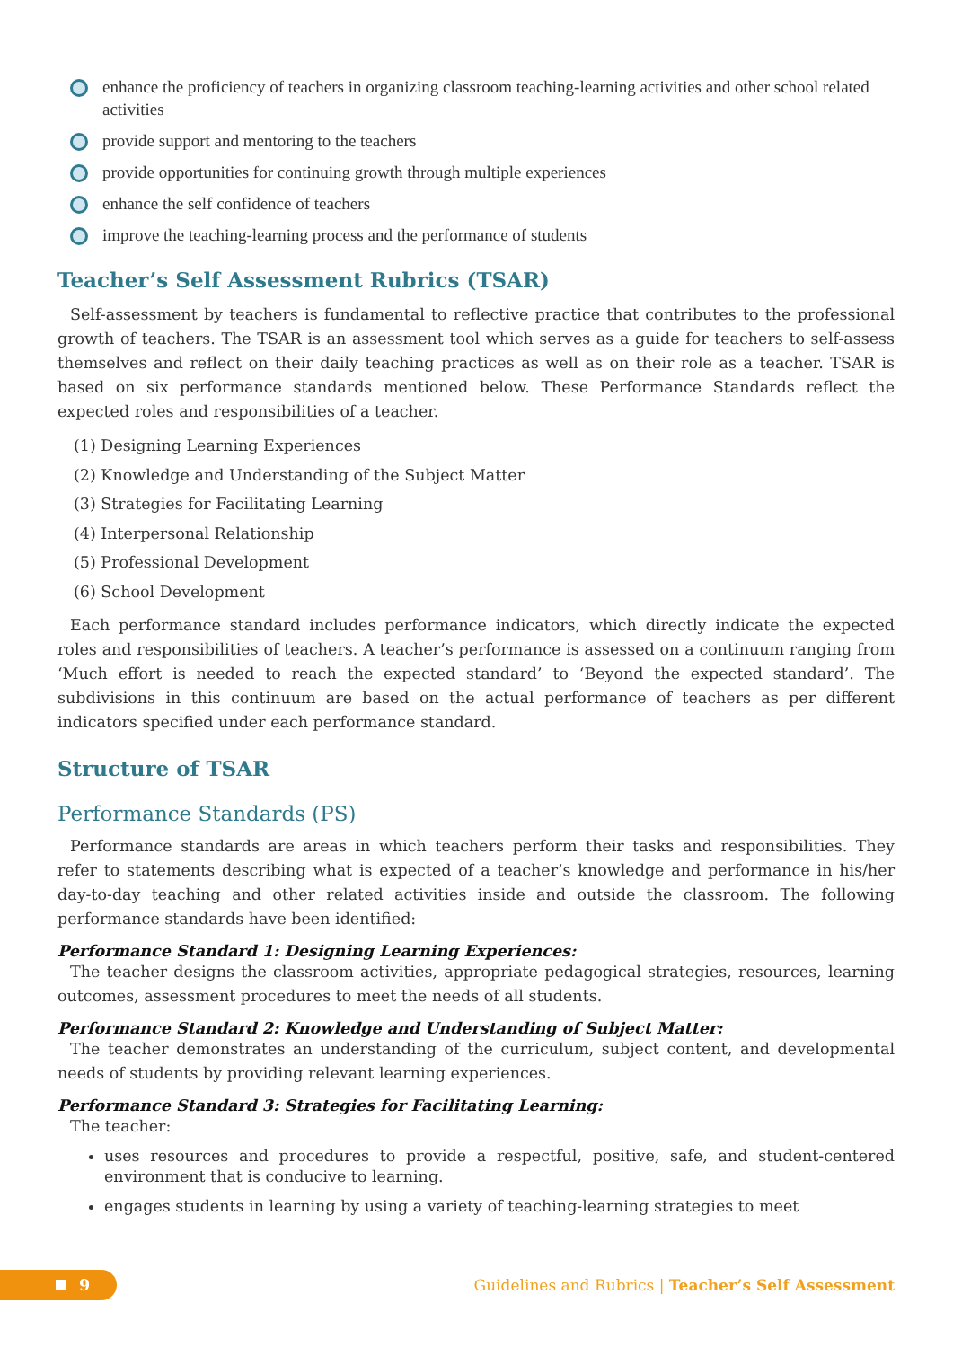enhance the proficiency of teachers in organizing classroom teaching-learning activities and other school related activities
provide support and mentoring to the teachers
provide opportunities for continuing growth through multiple experiences
enhance the self confidence of teachers
improve the teaching-learning process and the performance of students
Teacher’s Self Assessment Rubrics (TSAR)
Self-assessment by teachers is fundamental to reflective practice that contributes to the professional growth of teachers. The TSAR is an assessment tool which serves as a guide for teachers to self-assess themselves and reflect on their daily teaching practices as well as on their role as a teacher. TSAR is based on six performance standards mentioned below. These Performance Standards reflect the expected roles and responsibilities of a teacher.
(1) Designing Learning Experiences
(2) Knowledge and Understanding of the Subject Matter
(3) Strategies for Facilitating Learning
(4) Interpersonal Relationship
(5) Professional Development
(6) School Development
Each performance standard includes performance indicators, which directly indicate the expected roles and responsibilities of teachers. A teacher’s performance is assessed on a continuum ranging from ‘Much effort is needed to reach the expected standard’ to ‘Beyond the expected standard’. The subdivisions in this continuum are based on the actual performance of teachers as per different indicators specified under each performance standard.
Structure of TSAR
Performance Standards (PS)
Performance standards are areas in which teachers perform their tasks and responsibilities. They refer to statements describing what is expected of a teacher’s knowledge and performance in his/her day-to-day teaching and other related activities inside and outside the classroom. The following performance standards have been identified:
Performance Standard 1: Designing Learning Experiences:
The teacher designs the classroom activities, appropriate pedagogical strategies, resources, learning outcomes, assessment procedures to meet the needs of all students.
Performance Standard 2: Knowledge and Understanding of Subject Matter:
The teacher demonstrates an understanding of the curriculum, subject content, and developmental needs of students by providing relevant learning experiences.
Performance Standard 3: Strategies for Facilitating Learning:
The teacher:
uses resources and procedures to provide a respectful, positive, safe, and student-centered environment that is conducive to learning.
engages students in learning by using a variety of teaching-learning strategies to meet
9
Guidelines and Rubrics | Teacher’s Self Assessment